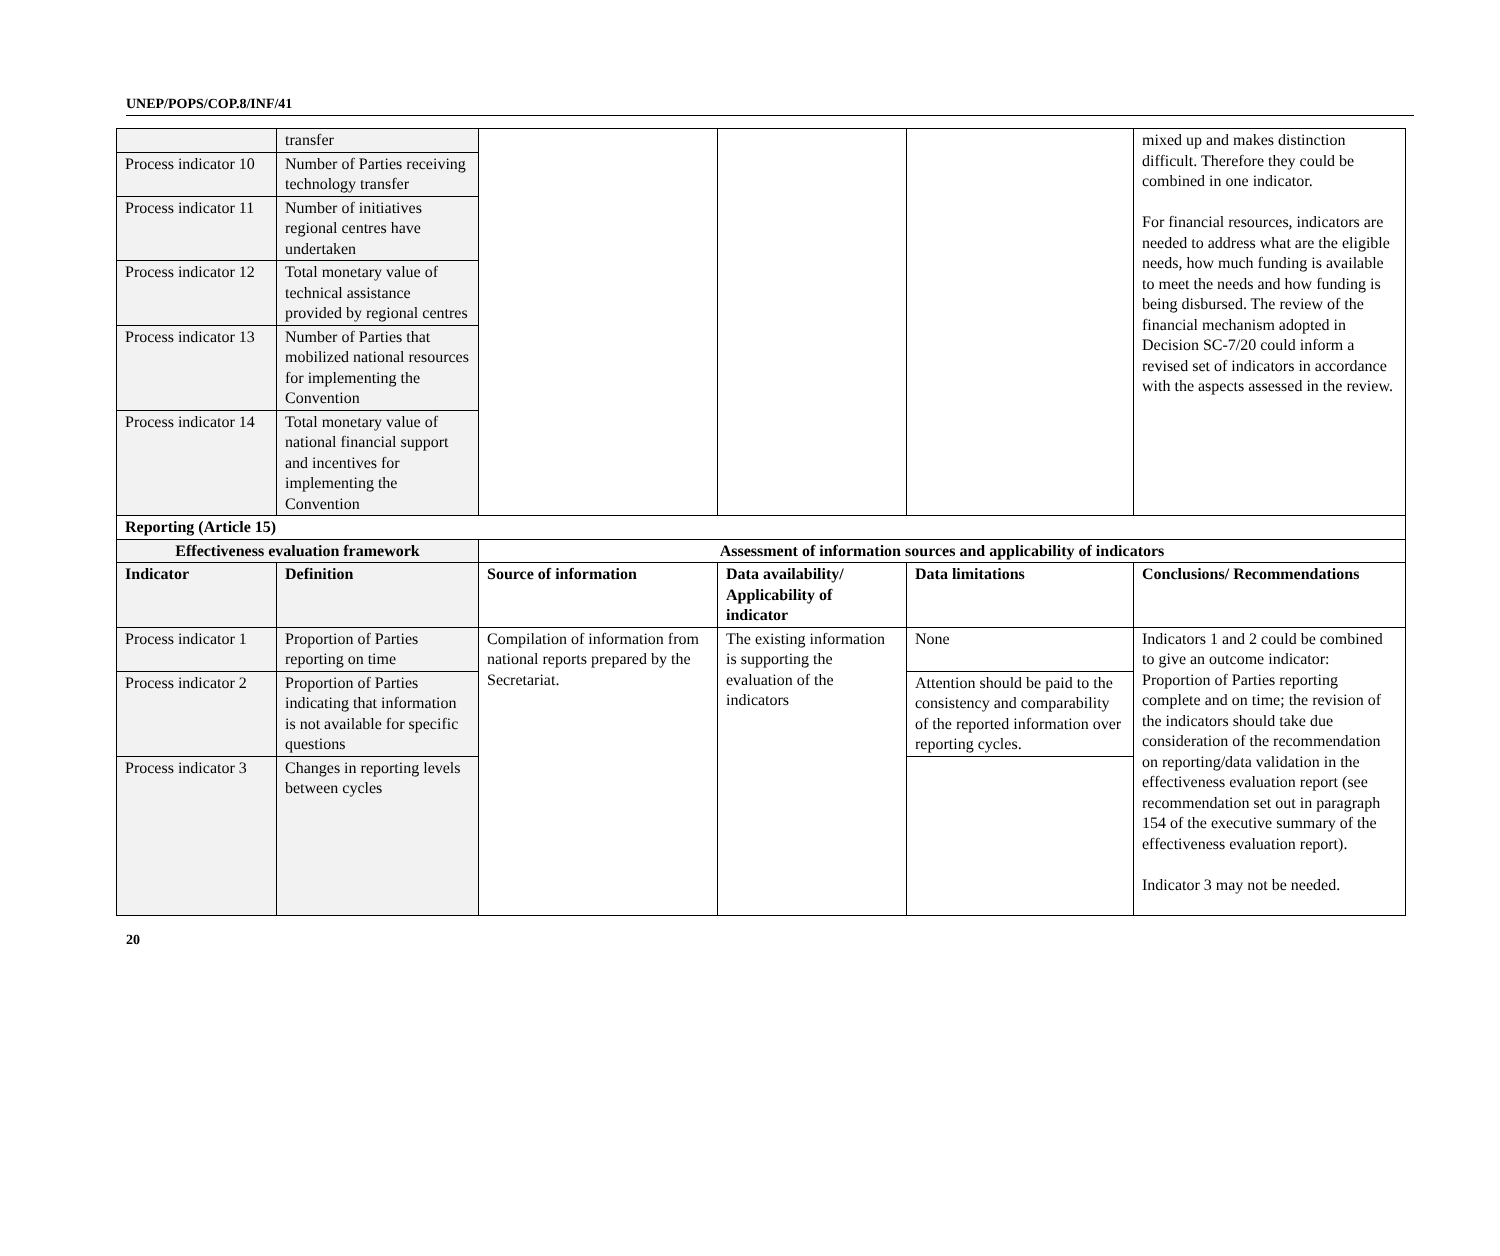UNEP/POPS/COP.8/INF/41
| | transfer | | | | mixed up and makes distinction difficult. Therefore they could be combined in one indicator. For financial resources, indicators are needed to address what are the eligible needs, how much funding is available to meet the needs and how funding is being disbursed. The review of the financial mechanism adopted in Decision SC-7/20 could inform a revised set of indicators in accordance with the aspects assessed in the review. |
| Process indicator 10 | Number of Parties receiving technology transfer | | | | |
| Process indicator 11 | Number of initiatives regional centres have undertaken | | | | |
| Process indicator 12 | Total monetary value of technical assistance provided by regional centres | | | | |
| Process indicator 13 | Number of Parties that mobilized national resources for implementing the Convention | | | | |
| Process indicator 14 | Total monetary value of national financial support and incentives for implementing the Convention | | | | |
| Reporting (Article 15) | | | | | |
| Effectiveness evaluation framework | | Assessment of information sources and applicability of indicators | | | |
| Indicator | Definition | Source of information | Data availability/ Applicability of indicator | Data limitations | Conclusions/ Recommendations |
| Process indicator 1 | Proportion of Parties reporting on time | Compilation of information from national reports prepared by the Secretariat. | The existing information is supporting the evaluation of the indicators | None | Indicators 1 and 2 could be combined to give an outcome indicator: Proportion of Parties reporting complete and on time; the revision of the indicators should take due consideration of the recommendation on reporting/data validation in the effectiveness evaluation report (see recommendation set out in paragraph 154 of the executive summary of the effectiveness evaluation report). Indicator 3 may not be needed. |
| Process indicator 2 | Proportion of Parties indicating that information is not available for specific questions | | | Attention should be paid to the consistency and comparability of the reported information over reporting cycles. | |
| Process indicator 3 | Changes in reporting levels between cycles | | | | |
20